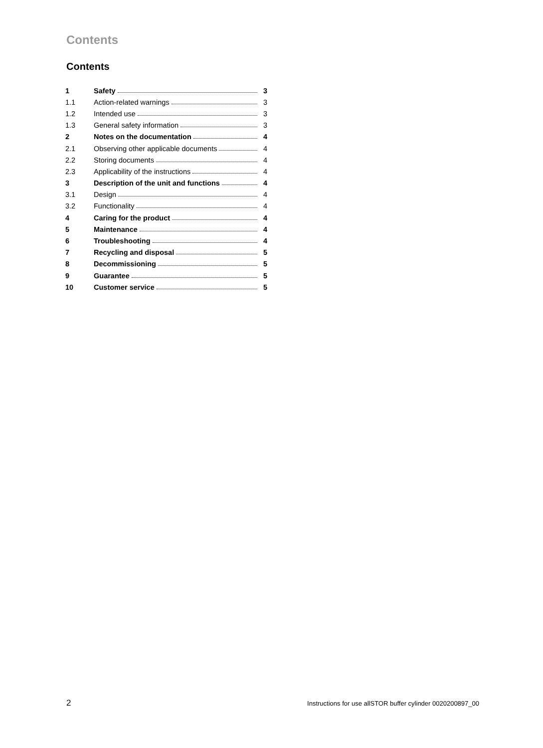Contents
Contents
| 1 | Safety | 3 |
| 1.1 | Action-related warnings | 3 |
| 1.2 | Intended use | 3 |
| 1.3 | General safety information | 3 |
| 2 | Notes on the documentation | 4 |
| 2.1 | Observing other applicable documents | 4 |
| 2.2 | Storing documents | 4 |
| 2.3 | Applicability of the instructions | 4 |
| 3 | Description of the unit and functions | 4 |
| 3.1 | Design | 4 |
| 3.2 | Functionality | 4 |
| 4 | Caring for the product | 4 |
| 5 | Maintenance | 4 |
| 6 | Troubleshooting | 4 |
| 7 | Recycling and disposal | 5 |
| 8 | Decommissioning | 5 |
| 9 | Guarantee | 5 |
| 10 | Customer service | 5 |
2 Instructions for use allSTOR buffer cylinder 0020200897_00